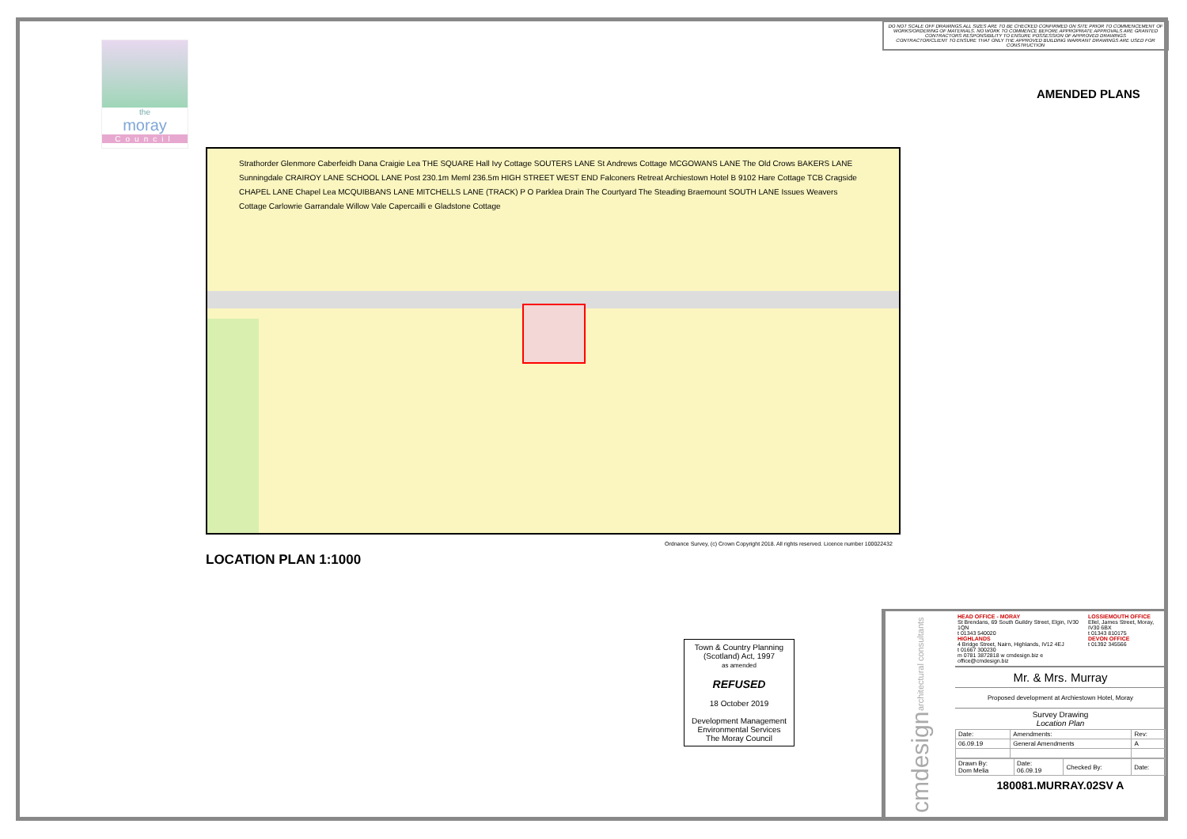DO NOT SCALE OFF DRAWINGS.ALL SIZES ARE TO BE CHECKED CONFIRMED ON SITE PRIOR TO COMMENCEMENT OF WORKS/ORDERING OF MATERIALS. NO WORK TO COMMENCE BEFORE APPROPRIATE APPROVALS ARE GRANTED CONTRACTORS RESPONSIBILITY TO ENSURE POSSESSION OF APPROVED DRAWINGS
CONTRACTOR/CLIENT TO ENSURE THAT ONLY THE APPROVED BUILDING WARRANT DRAWINGS ARE USED FOR CONSTRUCTION
the
moray
Council
AMENDED PLANS
Strathorder Glenmore Caberfeidh Dana Craigie Lea THE SQUARE Hall Ivy Cottage SOUTERS LANE St Andrews Cottage MCGOWANS LANE The Old Crows BAKERS LANE Sunningdale CRAIROY LANE SCHOOL LANE Post 230.1m Meml 236.5m HIGH STREET WEST END Falconers Retreat Archiestown Hotel B 9102 Hare Cottage TCB Cragside CHAPEL LANE Chapel Lea MCQUIBBANS LANE MITCHELLS LANE (TRACK) P O Parklea Drain The Courtyard The Steading Braemount SOUTH LANE Issues Weavers Cottage Carlowrie Garrandale Willow Vale Capercailli e Gladstone Cottage
Ordnance Survey, (c) Crown Copyright 2018. All rights reserved. Licence number 100022432
LOCATION PLAN 1:1000
Town & Country Planning
(Scotland) Act, 1997
as amended
REFUSED
18 October 2019
Development Management
Environmental Services
The Moray Council
cmdesign architectural consultants
HEAD OFFICE - MORAY
St Brendans, 69 South Guildry Street, Elgin, IV30 1QN
t 01343 540020
HIGHLANDS
4 Bridge Street, Nairn, Highlands, IV12 4EJ
t 01667 300230
m 0781 3872818 w cmdesign.biz e office@cmdesign.biz
LOSSIEMOUTH OFFICE
Ellel, James Street, Moray, IV30 6BX
t 01343 810175
DEVON OFFICE
t 01392 345566
Mr. & Mrs. Murray
Proposed development at Archiestown Hotel, Moray
Survey Drawing
Location Plan
| Date: | Amendments: | Rev: |
| 06.09.19 | General Amendments | A |
| Drawn By: Dom Melia | Date: 06.09.19 | Checked By: | Date: |
180081.MURRAY.02SV A